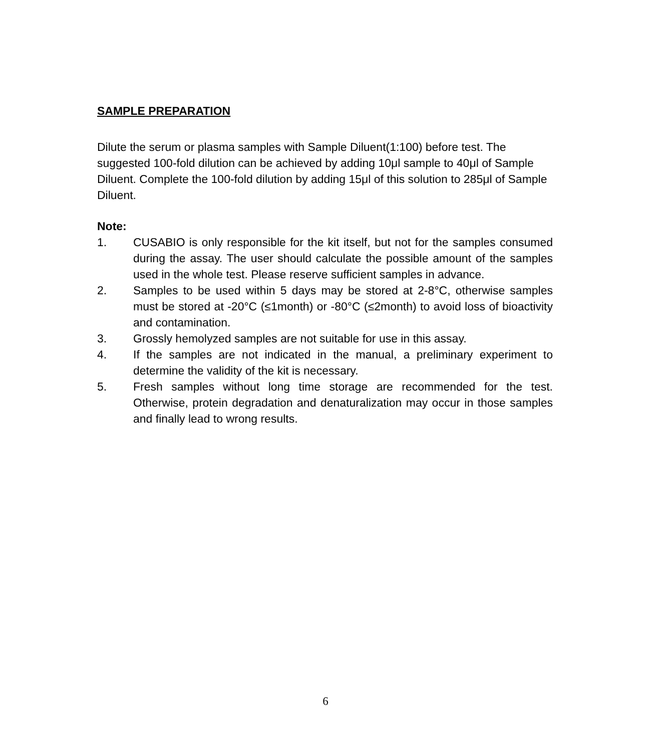SAMPLE PREPARATION
Dilute the serum or plasma samples with Sample Diluent(1:100) before test. The suggested 100-fold dilution can be achieved by adding 10μl sample to 40μl of Sample Diluent. Complete the 100-fold dilution by adding 15μl of this solution to 285μl of Sample Diluent.
Note:
1. CUSABIO is only responsible for the kit itself, but not for the samples consumed during the assay. The user should calculate the possible amount of the samples used in the whole test. Please reserve sufficient samples in advance.
2. Samples to be used within 5 days may be stored at 2-8°C, otherwise samples must be stored at -20°C (≤1month) or -80°C (≤2month) to avoid loss of bioactivity and contamination.
3. Grossly hemolyzed samples are not suitable for use in this assay.
4. If the samples are not indicated in the manual, a preliminary experiment to determine the validity of the kit is necessary.
5. Fresh samples without long time storage are recommended for the test. Otherwise, protein degradation and denaturalization may occur in those samples and finally lead to wrong results.
6